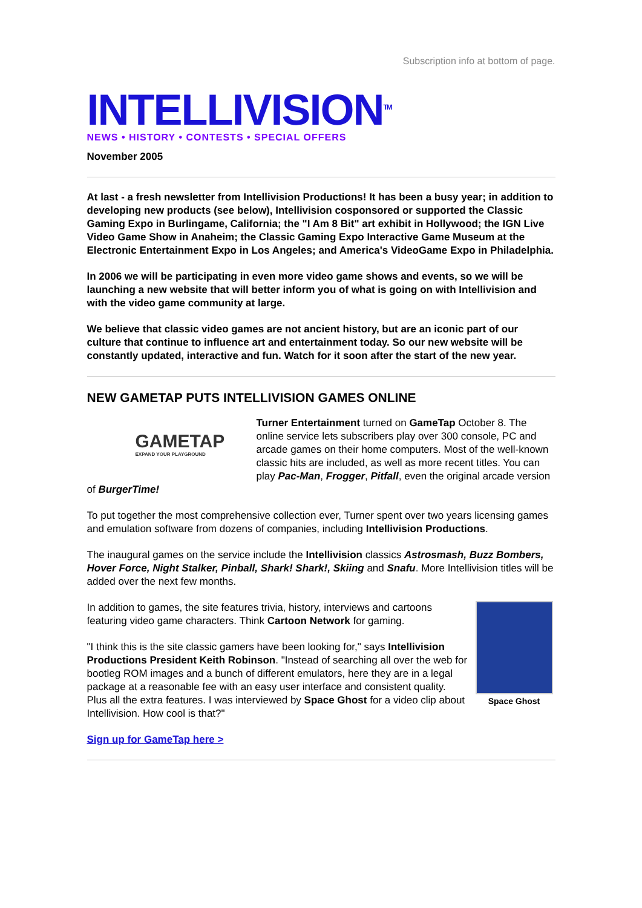Subscription info at bottom of page.
INTELLIVISION<sup>TM</sup>
NEWS • HISTORY • CONTESTS • SPECIAL OFFERS
November 2005
At last - a fresh newsletter from Intellivision Productions! It has been a busy year; in addition to developing new products (see below), Intellivision cosponsored or supported the Classic Gaming Expo in Burlingame, California; the "I Am 8 Bit" art exhibit in Hollywood; the IGN Live Video Game Show in Anaheim; the Classic Gaming Expo Interactive Game Museum at the Electronic Entertainment Expo in Los Angeles; and America's VideoGame Expo in Philadelphia.
In 2006 we will be participating in even more video game shows and events, so we will be launching a new website that will better inform you of what is going on with Intellivision and with the video game community at large.
We believe that classic video games are not ancient history, but are an iconic part of our culture that continue to influence art and entertainment today. So our new website will be constantly updated, interactive and fun. Watch for it soon after the start of the new year.
NEW GAMETAP PUTS INTELLIVISION GAMES ONLINE
GAMETAP
EXPAND YOUR PLAYGROUND
Turner Entertainment turned on GameTap October 8. The online service lets subscribers play over 300 console, PC and arcade games on their home computers. Most of the well-known classic hits are included, as well as more recent titles. You can play Pac-Man, Frogger, Pitfall, even the original arcade version of BurgerTime!
To put together the most comprehensive collection ever, Turner spent over two years licensing games and emulation software from dozens of companies, including Intellivision Productions.
The inaugural games on the service include the Intellivision classics Astrosmash, Buzz Bombers, Hover Force, Night Stalker, Pinball, Shark! Shark!, Skiing and Snafu. More Intellivision titles will be added over the next few months.
Space Ghost
In addition to games, the site features trivia, history, interviews and cartoons featuring video game characters. Think Cartoon Network for gaming.
"I think this is the site classic gamers have been looking for," says Intellivision Productions President Keith Robinson. "Instead of searching all over the web for bootleg ROM images and a bunch of different emulators, here they are in a legal package at a reasonable fee with an easy user interface and consistent quality. Plus all the extra features. I was interviewed by Space Ghost for a video clip about Intellivision. How cool is that?"
Sign up for GameTap here >